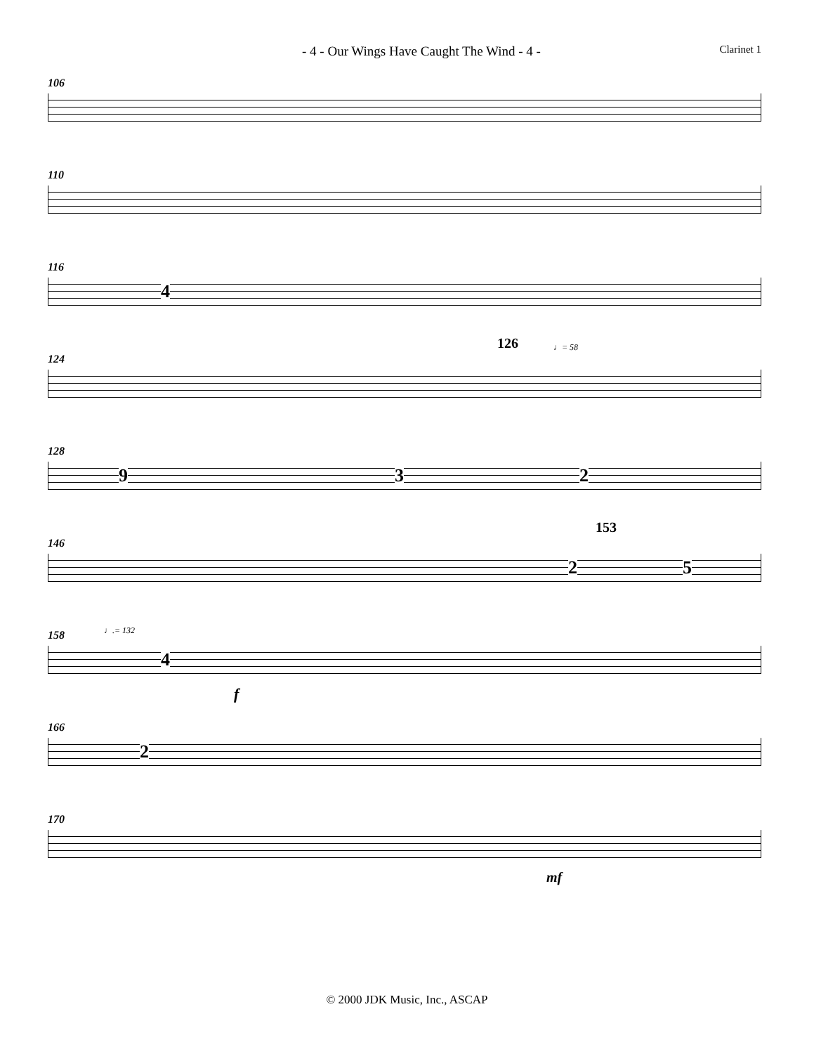- 4 - Our Wings Have Caught The Wind - 4 - Clarinet 1
106
110
116
4
124 126 ♩= 58
128
9 3 2
146 153
2 5
158
♩.= 132
4
f
166
2
170
mf
© 2000 JDK Music, Inc., ASCAP